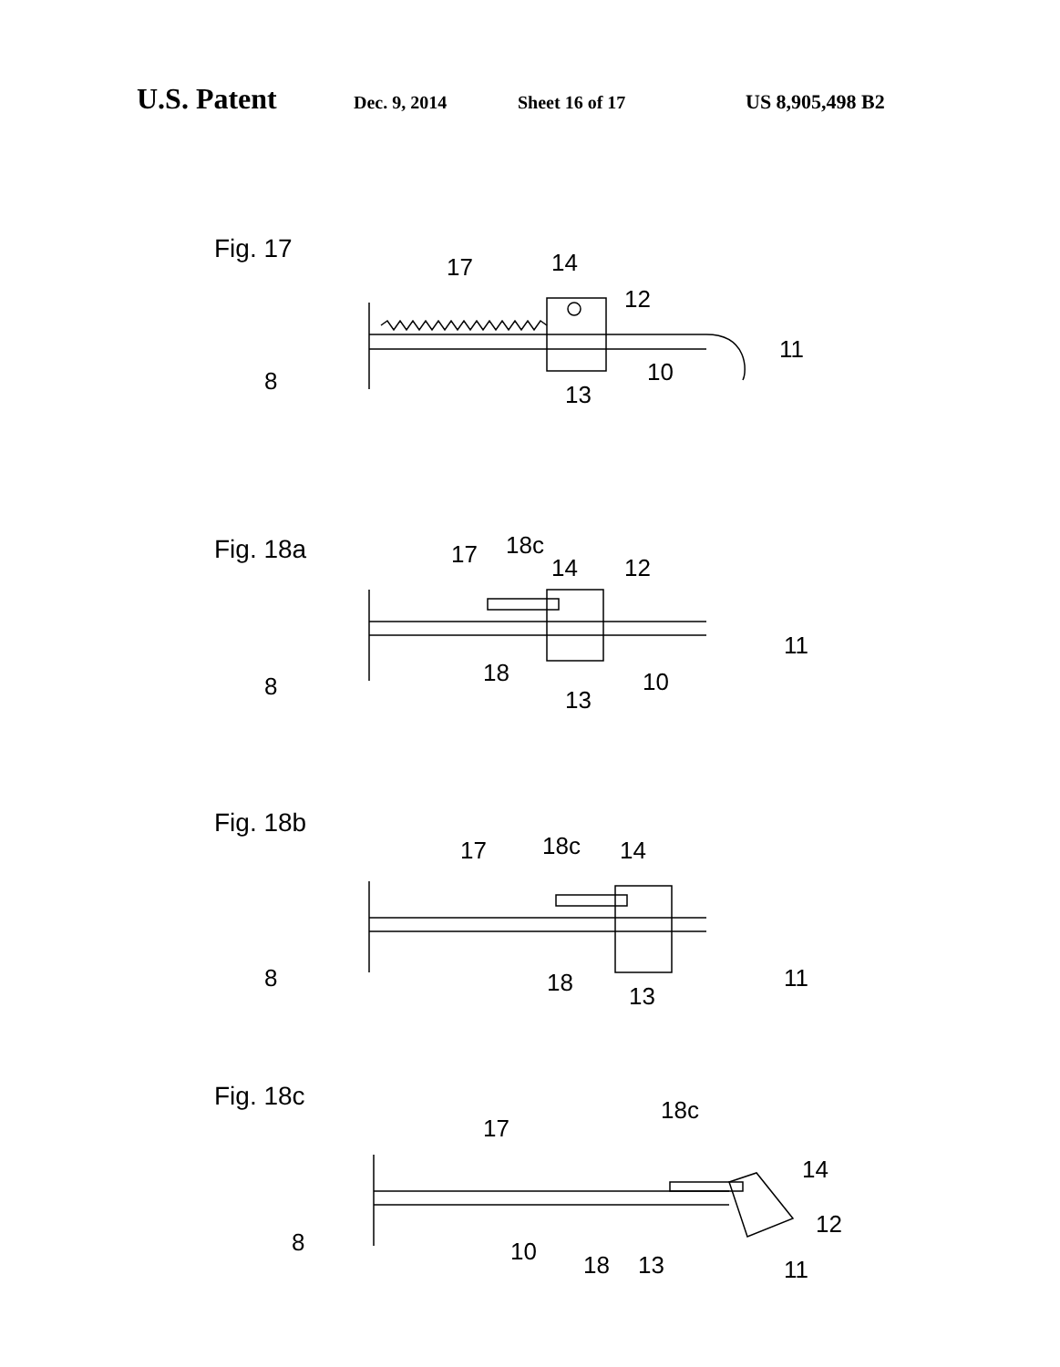U.S. Patent
Dec. 9, 2014 Sheet 16 of 17 US 8,905,498 B2
Fig. 17
14
17
12
11
10
13
8
Fig. 18a
18c
17
14
12
18
11
10
13
8
Fig. 18b
18c
17
14
18
11
13
8
Fig. 18c
18c
17
14
12
10
18
13
11
8